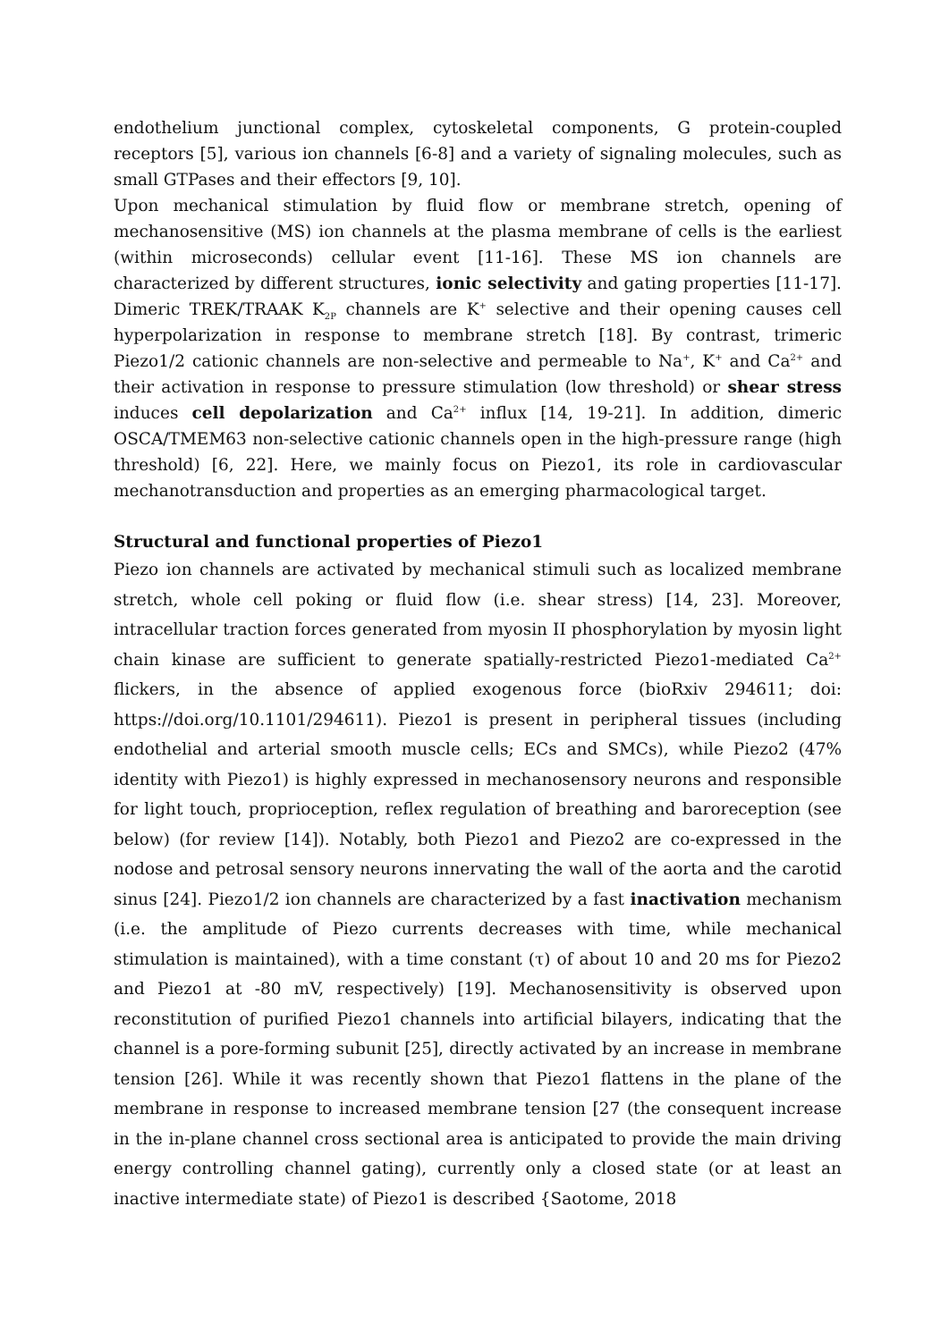endothelium junctional complex, cytoskeletal components, G protein-coupled receptors [5], various ion channels [6-8] and a variety of signaling molecules, such as small GTPases and their effectors [9, 10].
Upon mechanical stimulation by fluid flow or membrane stretch, opening of mechanosensitive (MS) ion channels at the plasma membrane of cells is the earliest (within microseconds) cellular event [11-16]. These MS ion channels are characterized by different structures, ionic selectivity and gating properties [11-17]. Dimeric TREK/TRAAK K<sub>2P</sub> channels are K<sup>+</sup> selective and their opening causes cell hyperpolarization in response to membrane stretch [18]. By contrast, trimeric Piezo1/2 cationic channels are non-selective and permeable to Na<sup>+</sup>, K<sup>+</sup> and Ca<sup>2+</sup> and their activation in response to pressure stimulation (low threshold) or shear stress induces cell depolarization and Ca<sup>2+</sup> influx [14, 19-21]. In addition, dimeric OSCA/TMEM63 non-selective cationic channels open in the high-pressure range (high threshold) [6, 22]. Here, we mainly focus on Piezo1, its role in cardiovascular mechanotransduction and properties as an emerging pharmacological target.
Structural and functional properties of Piezo1
Piezo ion channels are activated by mechanical stimuli such as localized membrane stretch, whole cell poking or fluid flow (i.e. shear stress) [14, 23]. Moreover, intracellular traction forces generated from myosin II phosphorylation by myosin light chain kinase are sufficient to generate spatially-restricted Piezo1-mediated Ca<sup>2+</sup> flickers, in the absence of applied exogenous force (bioRxiv 294611; doi: https://doi.org/10.1101/294611). Piezo1 is present in peripheral tissues (including endothelial and arterial smooth muscle cells; ECs and SMCs), while Piezo2 (47% identity with Piezo1) is highly expressed in mechanosensory neurons and responsible for light touch, proprioception, reflex regulation of breathing and baroreception (see below) (for review [14]). Notably, both Piezo1 and Piezo2 are co-expressed in the nodose and petrosal sensory neurons innervating the wall of the aorta and the carotid sinus [24]. Piezo1/2 ion channels are characterized by a fast inactivation mechanism (i.e. the amplitude of Piezo currents decreases with time, while mechanical stimulation is maintained), with a time constant (τ) of about 10 and 20 ms for Piezo2 and Piezo1 at -80 mV, respectively) [19]. Mechanosensitivity is observed upon reconstitution of purified Piezo1 channels into artificial bilayers, indicating that the channel is a pore-forming subunit [25], directly activated by an increase in membrane tension [26]. While it was recently shown that Piezo1 flattens in the plane of the membrane in response to increased membrane tension [27 (the consequent increase in the in-plane channel cross sectional area is anticipated to provide the main driving energy controlling channel gating), currently only a closed state (or at least an inactive intermediate state) of Piezo1 is described {Saotome, 2018